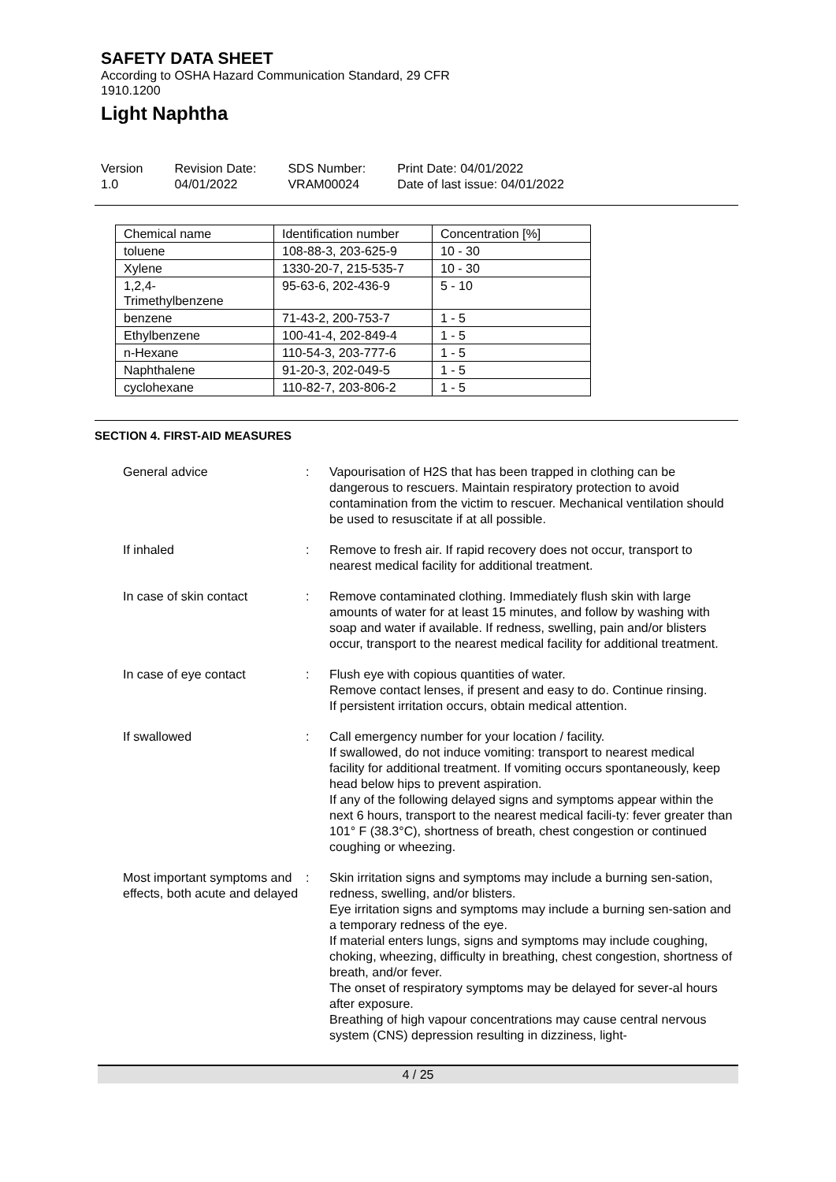SAFETY DATA SHEET
According to OSHA Hazard Communication Standard, 29 CFR
1910.1200
Light Naphtha
Version
1.0
Revision Date:
04/01/2022
SDS Number:
VRAM00024
Print Date: 04/01/2022
Date of last issue: 04/01/2022
| Chemical name | Identification number | Concentration [%] |
| toluene | 108-88-3, 203-625-9 | 10 - 30 |
| Xylene | 1330-20-7, 215-535-7 | 10 - 30 |
| 1,2,4- Trimethylbenzene | 95-63-6, 202-436-9 | 5 - 10 |
| benzene | 71-43-2, 200-753-7 | 1 - 5 |
| Ethylbenzene | 100-41-4, 202-849-4 | 1 - 5 |
| n-Hexane | 110-54-3, 203-777-6 | 1 - 5 |
| Naphthalene | 91-20-3, 202-049-5 | 1 - 5 |
| cyclohexane | 110-82-7, 203-806-2 | 1 - 5 |
SECTION 4. FIRST-AID MEASURES
| General advice | : | Vapourisation of H2S that has been trapped in clothing can be dangerous to rescuers. Maintain respiratory protection to avoid contamination from the victim to rescuer. Mechanical ventilation should be used to resuscitate if at all possible. |
| If inhaled | : | Remove to fresh air. If rapid recovery does not occur, transport to nearest medical facility for additional treatment. |
| In case of skin contact | : | Remove contaminated clothing. Immediately flush skin with large amounts of water for at least 15 minutes, and follow by washing with soap and water if available. If redness, swelling, pain and/or blisters occur, transport to the nearest medical facility for additional treatment. |
| In case of eye contact | : | Flush eye with copious quantities of water. Remove contact lenses, if present and easy to do. Continue rinsing. If persistent irritation occurs, obtain medical attention. |
| If swallowed | : | Call emergency number for your location / facility. If swallowed, do not induce vomiting: transport to nearest medical facility for additional treatment. If vomiting occurs spontaneously, keep head below hips to prevent aspiration. If any of the following delayed signs and symptoms appear within the next 6 hours, transport to the nearest medical facili-ty: fever greater than 101° F (38.3°C), shortness of breath, chest congestion or continued coughing or wheezing. |
| Most important symptoms and effects, both acute and delayed | : | Skin irritation signs and symptoms may include a burning sen-sation, redness, swelling, and/or blisters. Eye irritation signs and symptoms may include a burning sen-sation and a temporary redness of the eye. If material enters lungs, signs and symptoms may include coughing, choking, wheezing, difficulty in breathing, chest congestion, shortness of breath, and/or fever. The onset of respiratory symptoms may be delayed for sever-al hours after exposure. Breathing of high vapour concentrations may cause central nervous system (CNS) depression resulting in dizziness, light- |
4 / 25